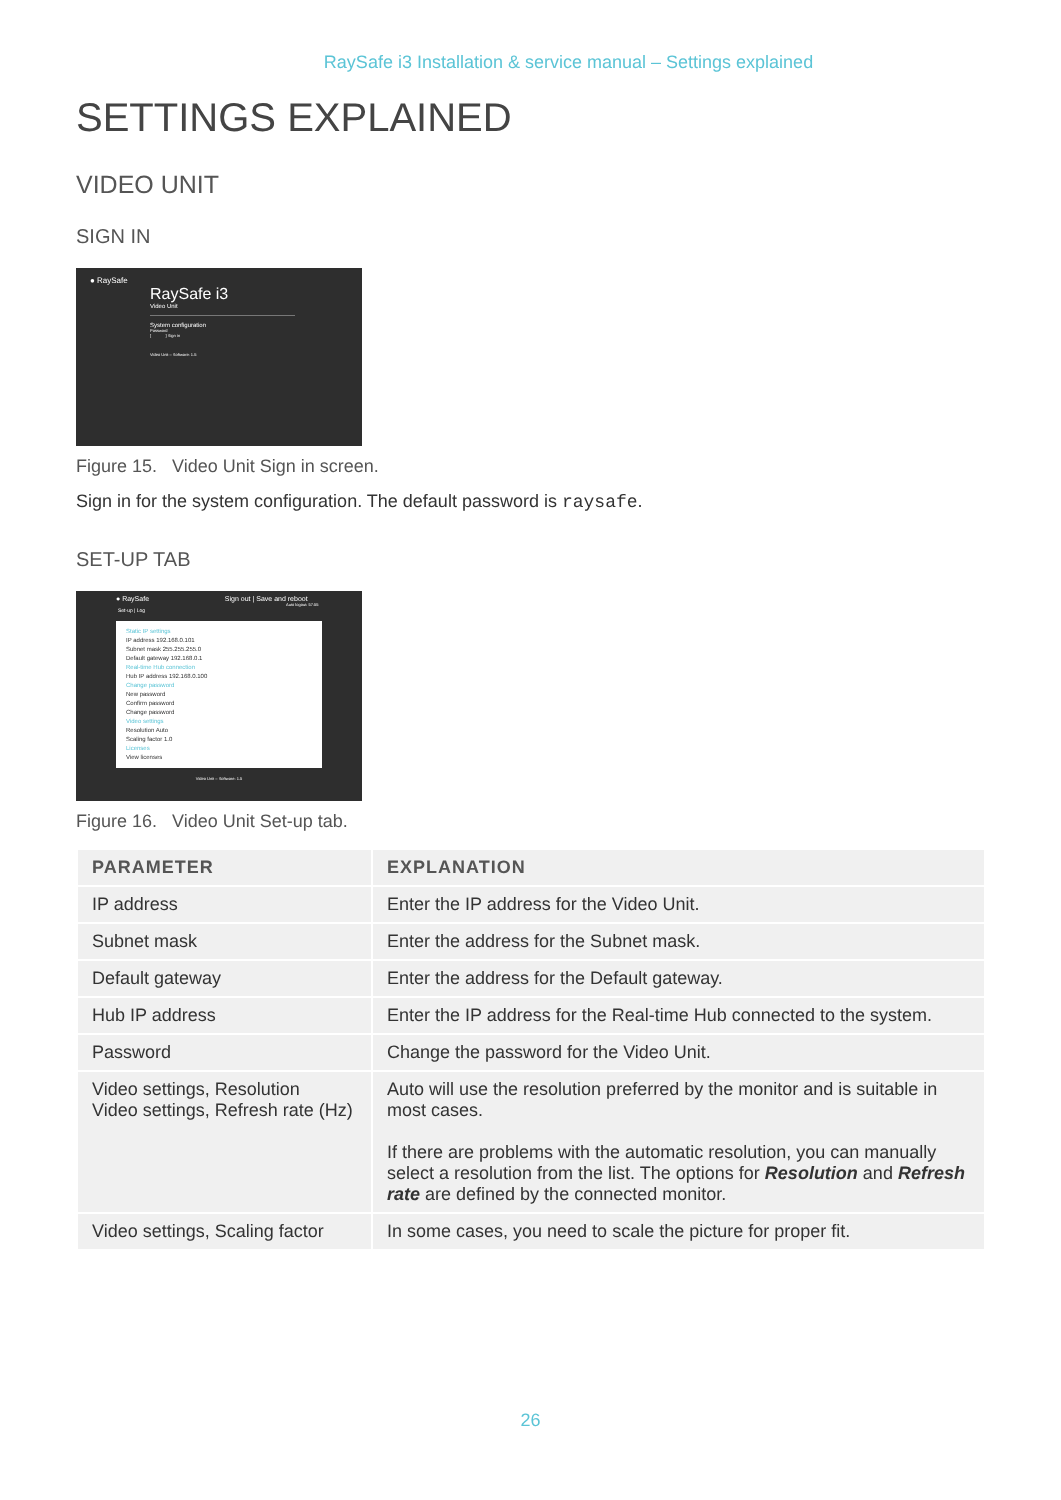RaySafe i3 Installation & service manual – Settings explained
SETTINGS EXPLAINED
VIDEO UNIT
SIGN IN
● RaySafe
RaySafe i3
Video Unit
System configuration
Password
[ ] Sign in
Video Unit – Software: 1.5
Figure 15. Video Unit Sign in screen.
Sign in for the system configuration. The default password is raysafe.
SET-UP TAB
● RaySafe Sign out | Save and reboot
Auto logout: 57:55
Set-up | Log
Static IP settings
IP address 192.168.0.101
Subnet mask 255.255.255.0
Default gateway 192.168.0.1
Real-time Hub connection
Hub IP address 192.168.0.100
Change password
New password
Confirm password
Change password
Video settings
Resolution Auto
Scaling factor 1.0
Licenses
View licenses
Video Unit – Software: 1.5
Figure 16. Video Unit Set-up tab.
| PARAMETER | EXPLANATION |
| --- | --- |
| IP address | Enter the IP address for the Video Unit. |
| Subnet mask | Enter the address for the Subnet mask. |
| Default gateway | Enter the address for the Default gateway. |
| Hub IP address | Enter the IP address for the Real-time Hub connected to the system. |
| Password | Change the password for the Video Unit. |
| Video settings, Resolution Video settings, Refresh rate (Hz) | Auto will use the resolution preferred by the monitor and is suitable in most cases. If there are problems with the automatic resolution, you can manually select a resolution from the list. The options for Resolution and Refresh rate are defined by the connected monitor. |
| Video settings, Scaling factor | In some cases, you need to scale the picture for proper fit. |
26